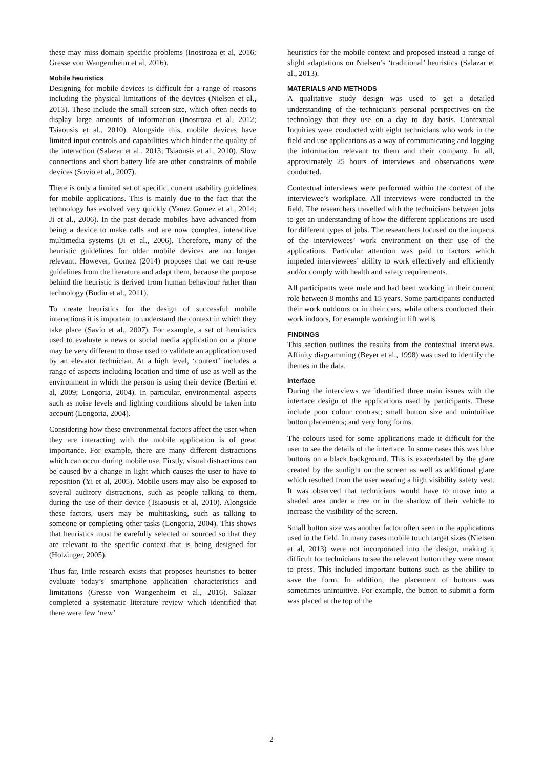these may miss domain specific problems (Inostroza et al, 2016; Gresse von Wangernheim et al, 2016).
Mobile heuristics
Designing for mobile devices is difficult for a range of reasons including the physical limitations of the devices (Nielsen et al., 2013). These include the small screen size, which often needs to display large amounts of information (Inostroza et al, 2012; Tsiaousis et al., 2010). Alongside this, mobile devices have limited input controls and capabilities which hinder the quality of the interaction (Salazar et al., 2013; Tsiaousis et al., 2010). Slow connections and short battery life are other constraints of mobile devices (Sovio et al., 2007).
There is only a limited set of specific, current usability guidelines for mobile applications. This is mainly due to the fact that the technology has evolved very quickly (Yanez Gomez et al., 2014; Ji et al., 2006). In the past decade mobiles have advanced from being a device to make calls and are now complex, interactive multimedia systems (Ji et al., 2006). Therefore, many of the heuristic guidelines for older mobile devices are no longer relevant. However, Gomez (2014) proposes that we can re-use guidelines from the literature and adapt them, because the purpose behind the heuristic is derived from human behaviour rather than technology (Budiu et al., 2011).
To create heuristics for the design of successful mobile interactions it is important to understand the context in which they take place (Savio et al., 2007). For example, a set of heuristics used to evaluate a news or social media application on a phone may be very different to those used to validate an application used by an elevator technician. At a high level, ‘context’ includes a range of aspects including location and time of use as well as the environment in which the person is using their device (Bertini et al, 2009; Longoria, 2004). In particular, environmental aspects such as noise levels and lighting conditions should be taken into account (Longoria, 2004).
Considering how these environmental factors affect the user when they are interacting with the mobile application is of great importance. For example, there are many different distractions which can occur during mobile use. Firstly, visual distractions can be caused by a change in light which causes the user to have to reposition (Yi et al, 2005). Mobile users may also be exposed to several auditory distractions, such as people talking to them, during the use of their device (Tsiaousis et al, 2010). Alongside these factors, users may be multitasking, such as talking to someone or completing other tasks (Longoria, 2004). This shows that heuristics must be carefully selected or sourced so that they are relevant to the specific context that is being designed for (Holzinger, 2005).
Thus far, little research exists that proposes heuristics to better evaluate today’s smartphone application characteristics and limitations (Gresse von Wangenheim et al., 2016). Salazar completed a systematic literature review which identified that there were few ‘new’
heuristics for the mobile context and proposed instead a range of slight adaptations on Nielsen’s ‘traditional’ heuristics (Salazar et al., 2013).
MATERIALS AND METHODS
A qualitative study design was used to get a detailed understanding of the technician's personal perspectives on the technology that they use on a day to day basis. Contextual Inquiries were conducted with eight technicians who work in the field and use applications as a way of communicating and logging the information relevant to them and their company. In all, approximately 25 hours of interviews and observations were conducted.
Contextual interviews were performed within the context of the interviewee’s workplace. All interviews were conducted in the field. The researchers travelled with the technicians between jobs to get an understanding of how the different applications are used for different types of jobs. The researchers focused on the impacts of the interviewees’ work environment on their use of the applications. Particular attention was paid to factors which impeded interviewees’ ability to work effectively and efficiently and/or comply with health and safety requirements.
All participants were male and had been working in their current role between 8 months and 15 years. Some participants conducted their work outdoors or in their cars, while others conducted their work indoors, for example working in lift wells.
FINDINGS
This section outlines the results from the contextual interviews. Affinity diagramming (Beyer et al., 1998) was used to identify the themes in the data.
Interface
During the interviews we identified three main issues with the interface design of the applications used by participants. These include poor colour contrast; small button size and unintuitive button placements; and very long forms.
The colours used for some applications made it difficult for the user to see the details of the interface. In some cases this was blue buttons on a black background. This is exacerbated by the glare created by the sunlight on the screen as well as additional glare which resulted from the user wearing a high visibility safety vest. It was observed that technicians would have to move into a shaded area under a tree or in the shadow of their vehicle to increase the visibility of the screen.
Small button size was another factor often seen in the applications used in the field. In many cases mobile touch target sizes (Nielsen et al, 2013) were not incorporated into the design, making it difficult for technicians to see the relevant button they were meant to press. This included important buttons such as the ability to save the form. In addition, the placement of buttons was sometimes unintuitive. For example, the button to submit a form was placed at the top of the
2